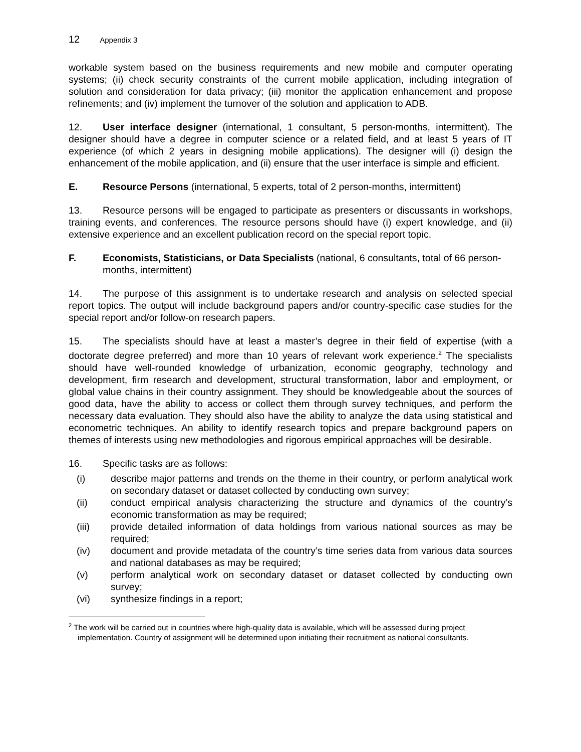12 Appendix 3
workable system based on the business requirements and new mobile and computer operating systems; (ii) check security constraints of the current mobile application, including integration of solution and consideration for data privacy; (iii) monitor the application enhancement and propose refinements; and (iv) implement the turnover of the solution and application to ADB.
12. User interface designer (international, 1 consultant, 5 person-months, intermittent). The designer should have a degree in computer science or a related field, and at least 5 years of IT experience (of which 2 years in designing mobile applications). The designer will (i) design the enhancement of the mobile application, and (ii) ensure that the user interface is simple and efficient.
E. Resource Persons (international, 5 experts, total of 2 person-months, intermittent)
13. Resource persons will be engaged to participate as presenters or discussants in workshops, training events, and conferences. The resource persons should have (i) expert knowledge, and (ii) extensive experience and an excellent publication record on the special report topic.
F. Economists, Statisticians, or Data Specialists (national, 6 consultants, total of 66 person-months, intermittent)
14. The purpose of this assignment is to undertake research and analysis on selected special report topics. The output will include background papers and/or country-specific case studies for the special report and/or follow-on research papers.
15. The specialists should have at least a master’s degree in their field of expertise (with a doctorate degree preferred) and more than 10 years of relevant work experience.<sup>2</sup> The specialists should have well-rounded knowledge of urbanization, economic geography, technology and development, firm research and development, structural transformation, labor and employment, or global value chains in their country assignment. They should be knowledgeable about the sources of good data, have the ability to access or collect them through survey techniques, and perform the necessary data evaluation. They should also have the ability to analyze the data using statistical and econometric techniques. An ability to identify research topics and prepare background papers on themes of interests using new methodologies and rigorous empirical approaches will be desirable.
16. Specific tasks are as follows:
(i) describe major patterns and trends on the theme in their country, or perform analytical work on secondary dataset or dataset collected by conducting own survey;
(ii) conduct empirical analysis characterizing the structure and dynamics of the country’s economic transformation as may be required;
(iii) provide detailed information of data holdings from various national sources as may be required;
(iv) document and provide metadata of the country’s time series data from various data sources and national databases as may be required;
(v) perform analytical work on secondary dataset or dataset collected by conducting own survey;
(vi) synthesize findings in a report;
<sup>2</sup> The work will be carried out in countries where high-quality data is available, which will be assessed during project implementation. Country of assignment will be determined upon initiating their recruitment as national consultants.